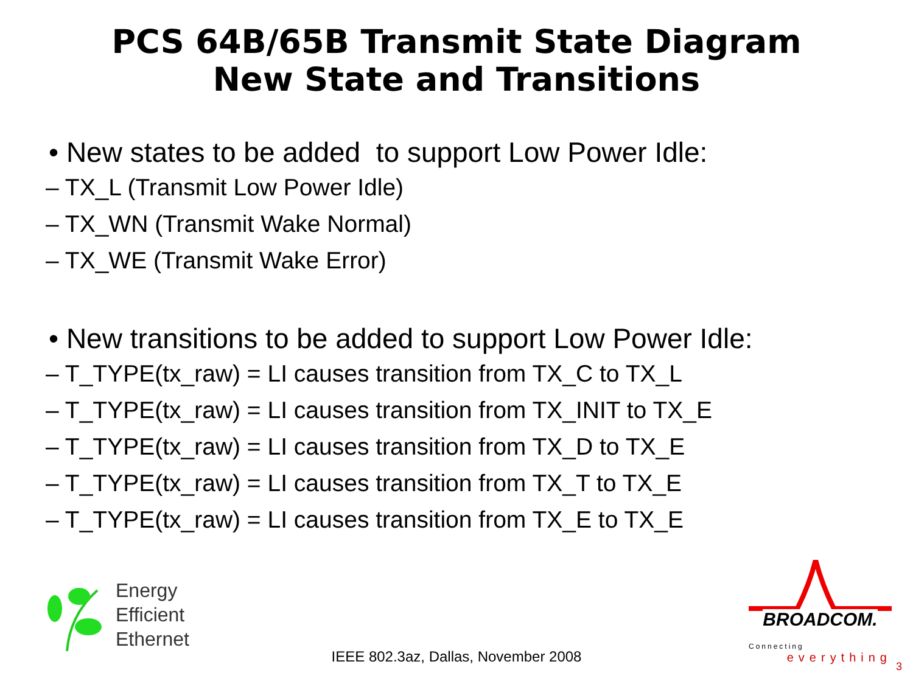PCS 64B/65B Transmit State Diagram
New State and Transitions
• New states to be added to support Low Power Idle:
– TX_L (Transmit Low Power Idle)
– TX_WN (Transmit Wake Normal)
– TX_WE (Transmit Wake Error)
• New transitions to be added to support Low Power Idle:
– T_TYPE(tx_raw) = LI causes transition from TX_C to TX_L
– T_TYPE(tx_raw) = LI causes transition from TX_INIT to TX_E
– T_TYPE(tx_raw) = LI causes transition from TX_D to TX_E
– T_TYPE(tx_raw) = LI causes transition from TX_T to TX_E
– T_TYPE(tx_raw) = LI causes transition from TX_E to TX_E
Energy
Efficient
Ethernet
BROADCOM.
Connecting
everything
IEEE 802.3az, Dallas, November 2008
3